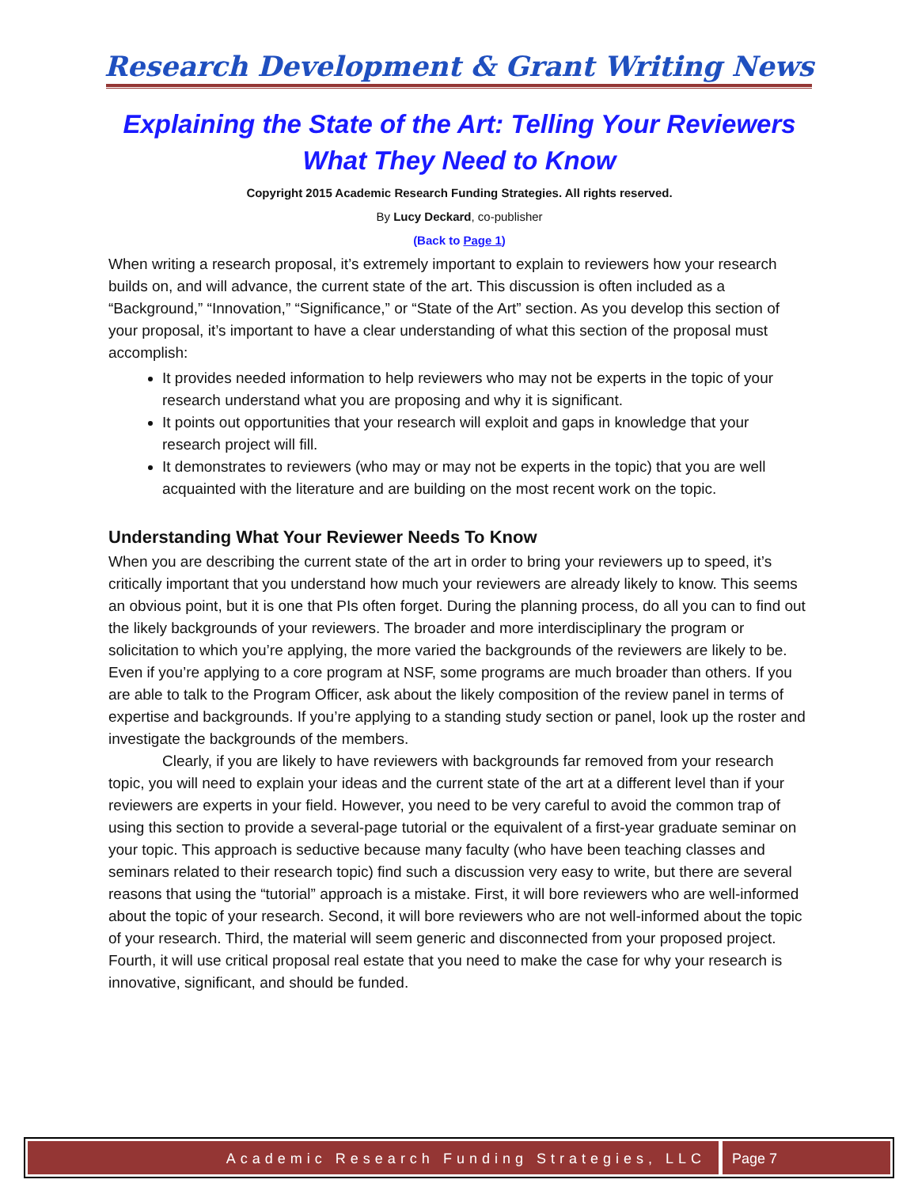Research Development & Grant Writing News
Explaining the State of the Art: Telling Your Reviewers What They Need to Know
Copyright 2015 Academic Research Funding Strategies. All rights reserved.
By Lucy Deckard, co-publisher
(Back to Page 1)
When writing a research proposal, it’s extremely important to explain to reviewers how your research builds on, and will advance, the current state of the art. This discussion is often included as a “Background,” “Innovation,” “Significance,” or “State of the Art” section. As you develop this section of your proposal, it’s important to have a clear understanding of what this section of the proposal must accomplish:
It provides needed information to help reviewers who may not be experts in the topic of your research understand what you are proposing and why it is significant.
It points out opportunities that your research will exploit and gaps in knowledge that your research project will fill.
It demonstrates to reviewers (who may or may not be experts in the topic) that you are well acquainted with the literature and are building on the most recent work on the topic.
Understanding What Your Reviewer Needs To Know
When you are describing the current state of the art in order to bring your reviewers up to speed, it’s critically important that you understand how much your reviewers are already likely to know. This seems an obvious point, but it is one that PIs often forget. During the planning process, do all you can to find out the likely backgrounds of your reviewers. The broader and more interdisciplinary the program or solicitation to which you’re applying, the more varied the backgrounds of the reviewers are likely to be. Even if you’re applying to a core program at NSF, some programs are much broader than others. If you are able to talk to the Program Officer, ask about the likely composition of the review panel in terms of expertise and backgrounds. If you’re applying to a standing study section or panel, look up the roster and investigate the backgrounds of the members.
Clearly, if you are likely to have reviewers with backgrounds far removed from your research topic, you will need to explain your ideas and the current state of the art at a different level than if your reviewers are experts in your field. However, you need to be very careful to avoid the common trap of using this section to provide a several-page tutorial or the equivalent of a first-year graduate seminar on your topic. This approach is seductive because many faculty (who have been teaching classes and seminars related to their research topic) find such a discussion very easy to write, but there are several reasons that using the “tutorial” approach is a mistake. First, it will bore reviewers who are well-informed about the topic of your research. Second, it will bore reviewers who are not well-informed about the topic of your research. Third, the material will seem generic and disconnected from your proposed project. Fourth, it will use critical proposal real estate that you need to make the case for why your research is innovative, significant, and should be funded.
Academic Research Funding Strategies, LLC
Page 7